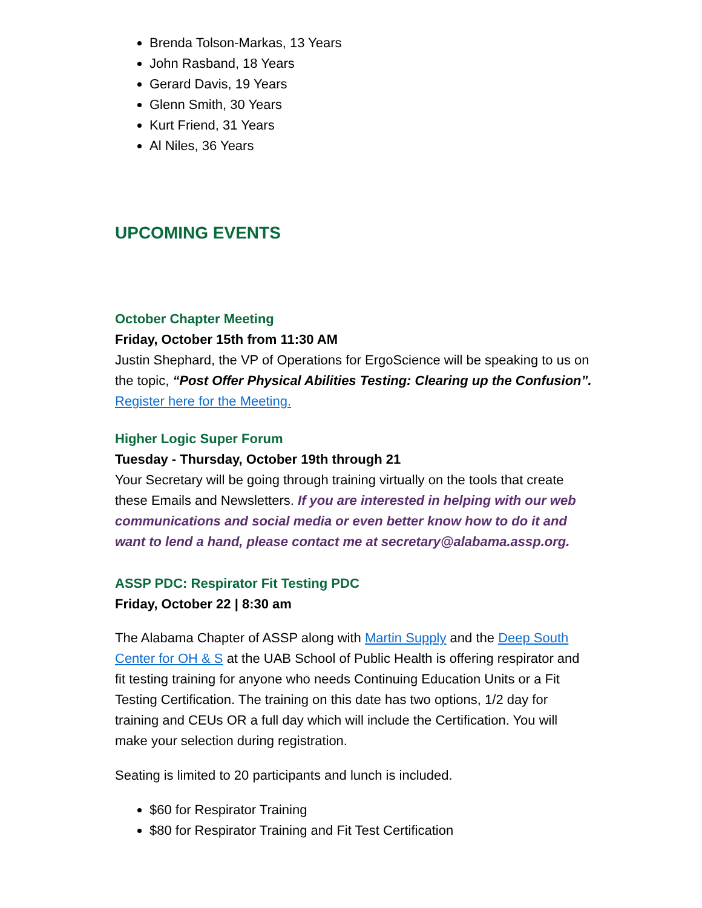Brenda Tolson-Markas, 13 Years
John Rasband, 18 Years
Gerard Davis, 19 Years
Glenn Smith, 30 Years
Kurt Friend, 31 Years
Al Niles, 36 Years
UPCOMING EVENTS
October Chapter Meeting
Friday, October 15th from 11:30 AM
Justin Shephard, the VP of Operations for ErgoScience will be speaking to us on the topic, “Post Offer Physical Abilities Testing: Clearing up the Confusion”. Register here for the Meeting.
Higher Logic Super Forum
Tuesday - Thursday, October 19th through 21
Your Secretary will be going through training virtually on the tools that create these Emails and Newsletters. If you are interested in helping with our web communications and social media or even better know how to do it and want to lend a hand, please contact me at secretary@alabama.assp.org.
ASSP PDC: Respirator Fit Testing PDC
Friday, October 22 | 8:30 am
The Alabama Chapter of ASSP along with Martin Supply and the Deep South Center for OH & S at the UAB School of Public Health is offering respirator and fit testing training for anyone who needs Continuing Education Units or a Fit Testing Certification. The training on this date has two options, 1/2 day for training and CEUs OR a full day which will include the Certification. You will make your selection during registration.
Seating is limited to 20 participants and lunch is included.
$60 for Respirator Training
$80 for Respirator Training and Fit Test Certification